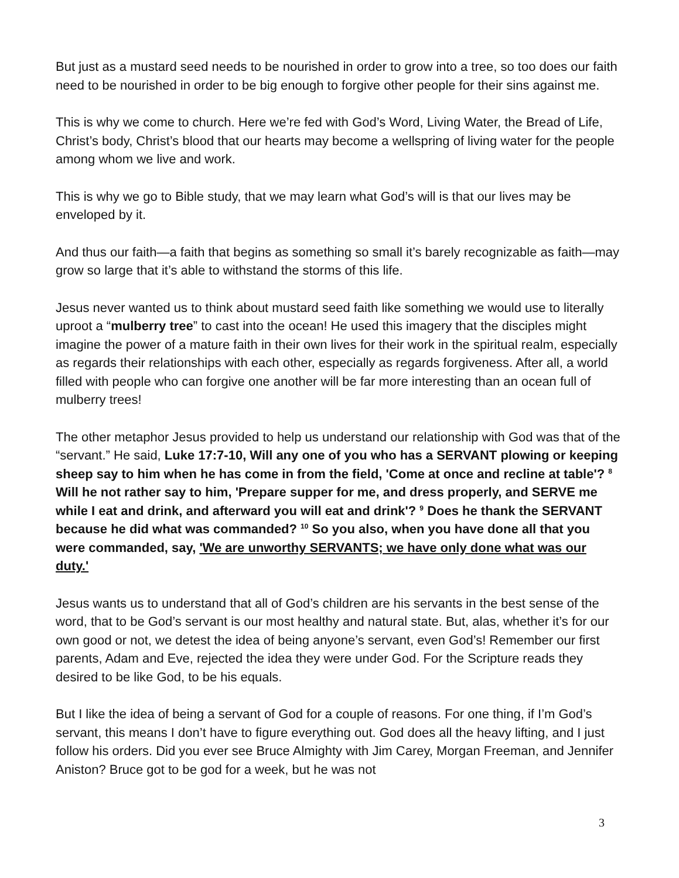But just as a mustard seed needs to be nourished in order to grow into a tree, so too does our faith need to be nourished in order to be big enough to forgive other people for their sins against me.
This is why we come to church. Here we’re fed with God’s Word, Living Water, the Bread of Life, Christ’s body, Christ’s blood that our hearts may become a wellspring of living water for the people among whom we live and work.
This is why we go to Bible study, that we may learn what God’s will is that our lives may be enveloped by it.
And thus our faith—a faith that begins as something so small it’s barely recognizable as faith—may grow so large that it’s able to withstand the storms of this life.
Jesus never wanted us to think about mustard seed faith like something we would use to literally uproot a “mulberry tree” to cast into the ocean! He used this imagery that the disciples might imagine the power of a mature faith in their own lives for their work in the spiritual realm, especially as regards their relationships with each other, especially as regards forgiveness. After all, a world filled with people who can forgive one another will be far more interesting than an ocean full of mulberry trees!
The other metaphor Jesus provided to help us understand our relationship with God was that of the “servant.” He said, Luke 17:7-10, Will any one of you who has a SERVANT plowing or keeping sheep say to him when he has come in from the field, 'Come at once and recline at table'? <sup>8</sup> Will he not rather say to him, 'Prepare supper for me, and dress properly, and SERVE me while I eat and drink, and afterward you will eat and drink'? <sup>9</sup> Does he thank the SERVANT because he did what was commanded? <sup>10</sup> So you also, when you have done all that you were commanded, say, 'We are unworthy SERVANTS; we have only done what was our duty.'
Jesus wants us to understand that all of God’s children are his servants in the best sense of the word, that to be God’s servant is our most healthy and natural state. But, alas, whether it’s for our own good or not, we detest the idea of being anyone’s servant, even God’s! Remember our first parents, Adam and Eve, rejected the idea they were under God. For the Scripture reads they desired to be like God, to be his equals.
But I like the idea of being a servant of God for a couple of reasons. For one thing, if I’m God’s servant, this means I don’t have to figure everything out. God does all the heavy lifting, and I just follow his orders. Did you ever see Bruce Almighty with Jim Carey, Morgan Freeman, and Jennifer Aniston? Bruce got to be god for a week, but he was not
3